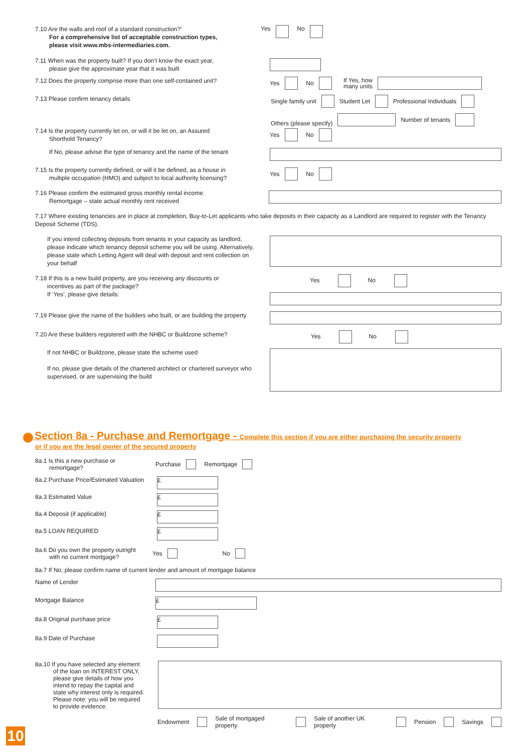7.10 Are the walls and roof of a standard construction?’
For a comprehensive list of acceptable construction types,
please visit www.mbs-intermediaries.com.
Yes No
7.11 When was the property built? If you don’t know the exact year,
please give the approximate year that it was built
7.12 Does the property comprise more than one self-contained unit?
Yes No If Yes, how
many units
7.13 Please confirm tenancy details
Single family unit Student Let Professional Individuals
Others (please specify)
Number of tenants
7.14 Is the property currently let on, or will it be let on, an Assured
Shorthold Tenancy?
Yes No
If No, please advise the type of tenancy and the name of the tenant
7.15 Is the property currently defined, or will it be defined, as a house in
multiple occupation (HMO) and subject to local authority licensing?
Yes No
7.16 Please confirm the estimated gross monthly rental income.
Remortgage – state actual monthly rent received
7.17 Where existing tenancies are in place at completion, Buy-to-Let applicants who take deposits in their capacity as a Landlord are required to register with the Tenancy Deposit Scheme (TDS).
If you intend collecting deposits from tenants in your capacity as landlord, please indicate which tenancy deposit scheme you will be using. Alternatively, please state which Letting Agent will deal with deposit and rent collection on your behalf
7.18 If this is a new build property, are you receiving any discounts or
incentives as part of the package?
If ‘Yes’, please give details:
Yes No
7.19 Please give the name of the builders who built, or are building the property
7.20 Are these builders registered with the NHBC or Buildzone scheme?
Yes No
If not NHBC or Buildzone, please state the scheme used
If no, please give details of the chartered architect or chartered surveyor who supervised, or are supervising the build
Section 8a - Purchase and Remortgage - Complete this section if you are either purchasing the security property
or if you are the legal owner of the secured property
8a.1 Is this a new purchase or
remortgage?
Purchase Remortgage
8a.2 Purchase Price/Estimated Valuation
£
8a.3 Estimated Value
£
8a.4 Deposit (if applicable)
£
8a.5 LOAN REQUIRED
£
8a.6 Do you own the property outright
with no current mortgage?
Yes No
8a.7 If No, please confirm name of current lender and amount of mortgage balance
Name of Lender
Mortgage Balance
£
8a.8 Original purchase price
£
8a.9 Date of Purchase
8a.10 If you have selected any element
of the loan on INTEREST ONLY,
please give details of how you
intend to repay the capital and
state why interest only is required.
Please note: you will be required
to provide evidence.
Endowment Sale of mortgaged property Sale of another UK property Pension Savings
10